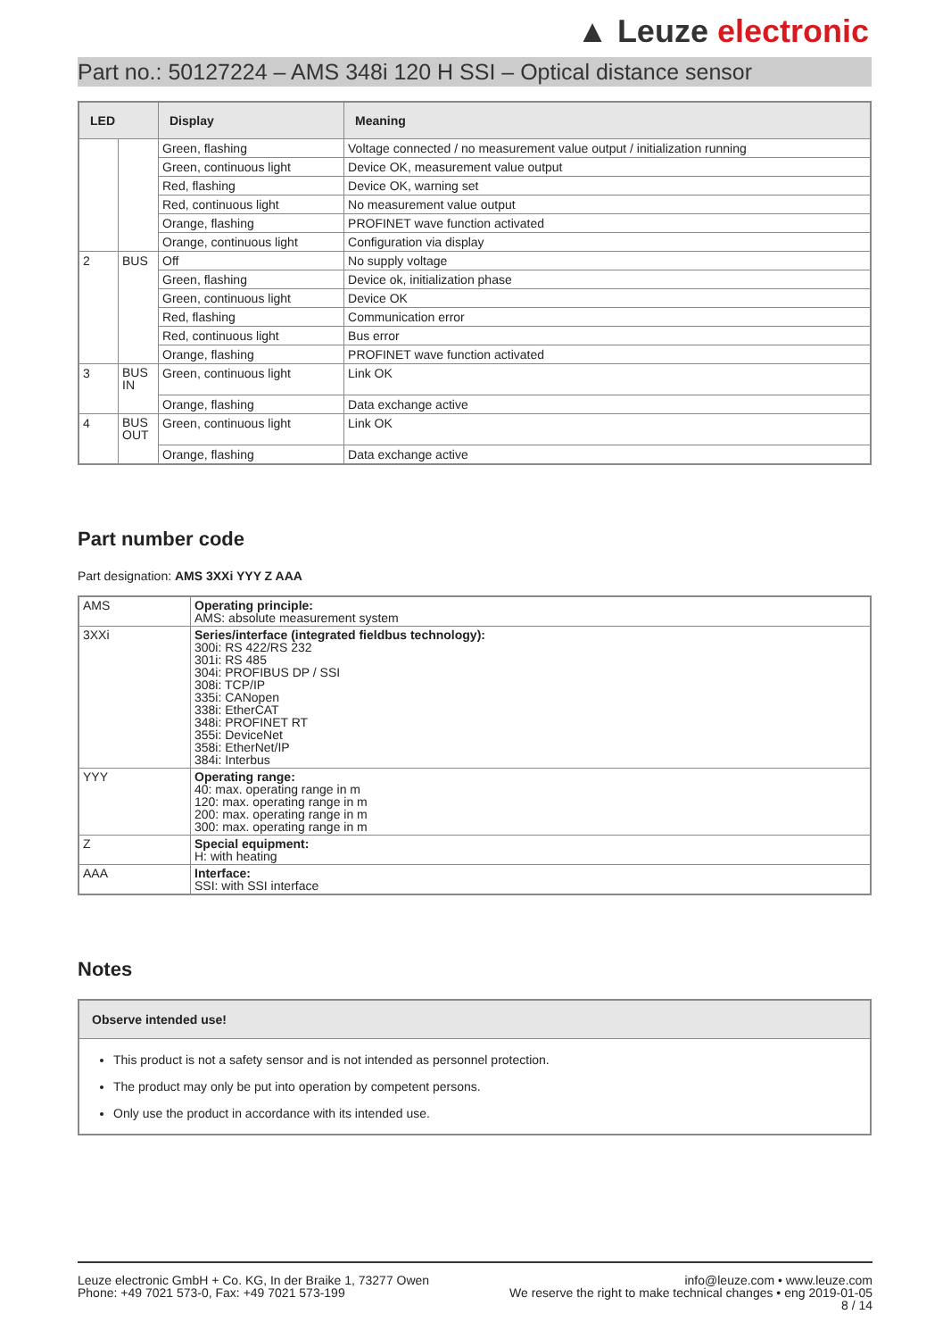▲ Leuze electronic
Part no.: 50127224 – AMS 348i 120 H SSI – Optical distance sensor
| LED | | Display | Meaning |
| --- | --- | --- | --- |
| | | Green, flashing | Voltage connected / no measurement value output / initialization running |
| | | Green, continuous light | Device OK, measurement value output |
| | | Red, flashing | Device OK, warning set |
| | | Red, continuous light | No measurement value output |
| | | Orange, flashing | PROFINET wave function activated |
| | | Orange, continuous light | Configuration via display |
| 2 | BUS | Off | No supply voltage |
| | | Green, flashing | Device ok, initialization phase |
| | | Green, continuous light | Device OK |
| | | Red, flashing | Communication error |
| | | Red, continuous light | Bus error |
| | | Orange, flashing | PROFINET wave function activated |
| 3 | BUS IN | Green, continuous light | Link OK |
| | | Orange, flashing | Data exchange active |
| 4 | BUS OUT | Green, continuous light | Link OK |
| | | Orange, flashing | Data exchange active |
Part number code
Part designation: AMS 3XXi YYY Z AAA
| AMS | Operating principle: AMS: absolute measurement system |
| 3XXi | Series/interface (integrated fieldbus technology): 300i: RS 422/RS 232 301i: RS 485 304i: PROFIBUS DP / SSI 308i: TCP/IP 335i: CANopen 338i: EtherCAT 348i: PROFINET RT 355i: DeviceNet 358i: EtherNet/IP 384i: Interbus |
| YYY | Operating range: 40: max. operating range in m 120: max. operating range in m 200: max. operating range in m 300: max. operating range in m |
| Z | Special equipment: H: with heating |
| AAA | Interface: SSI: with SSI interface |
Notes
Observe intended use!
This product is not a safety sensor and is not intended as personnel protection.
The product may only be put into operation by competent persons.
Only use the product in accordance with its intended use.
Leuze electronic GmbH + Co. KG, In der Braike 1, 73277 Owen
Phone: +49 7021 573-0, Fax: +49 7021 573-199
info@leuze.com • www.leuze.com
We reserve the right to make technical changes • eng 2019-01-05
8 / 14